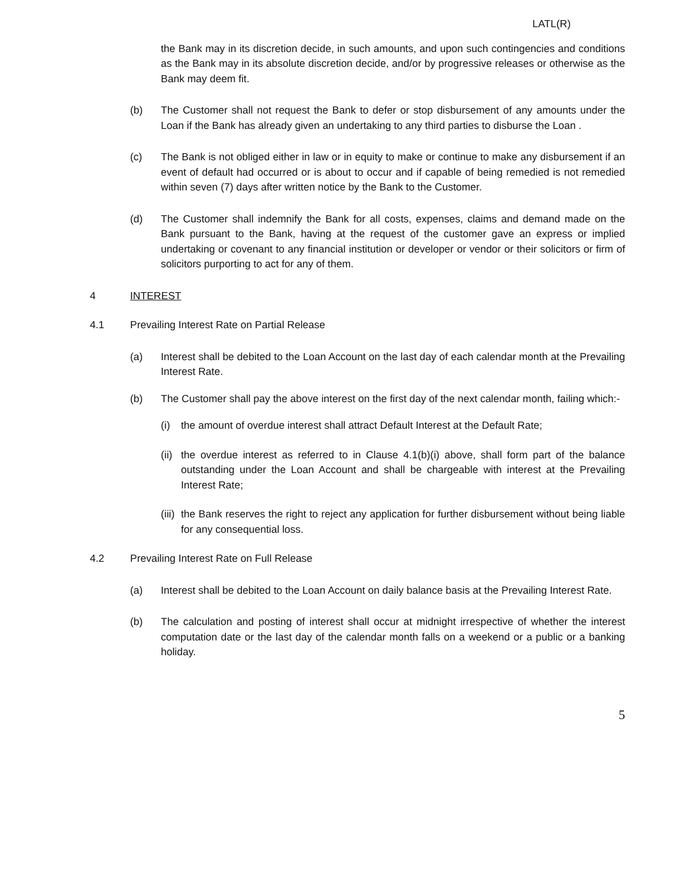LATL(R)
the Bank may in its discretion decide, in such amounts, and upon such contingencies and conditions as the Bank may in its absolute discretion decide, and/or by progressive releases or otherwise as the Bank may deem fit.
(b) The Customer shall not request the Bank to defer or stop disbursement of any amounts under the Loan if the Bank has already given an undertaking to any third parties to disburse the Loan .
(c) The Bank is not obliged either in law or in equity to make or continue to make any disbursement if an event of default had occurred or is about to occur and if capable of being remedied is not remedied within seven (7) days after written notice by the Bank to the Customer.
(d) The Customer shall indemnify the Bank for all costs, expenses, claims and demand made on the Bank pursuant to the Bank, having at the request of the customer gave an express or implied undertaking or covenant to any financial institution or developer or vendor or their solicitors or firm of solicitors purporting to act for any of them.
4 INTEREST
4.1 Prevailing Interest Rate on Partial Release
(a) Interest shall be debited to the Loan Account on the last day of each calendar month at the Prevailing Interest Rate.
(b) The Customer shall pay the above interest on the first day of the next calendar month, failing which:-
(i) the amount of overdue interest shall attract Default Interest at the Default Rate;
(ii)
the overdue interest as referred to in Clause 4.1(b)(i) above, shall form part of the balance outstanding under the Loan Account and shall be chargeable with interest at the Prevailing Interest Rate;
(iii)
the Bank reserves the right to reject any application for further disbursement without being liable for any consequential loss.
4.2 Prevailing Interest Rate on Full Release
(a) Interest shall be debited to the Loan Account on daily balance basis at the Prevailing Interest Rate.
(b) The calculation and posting of interest shall occur at midnight irrespective of whether the interest computation date or the last day of the calendar month falls on a weekend or a public or a banking holiday.
5